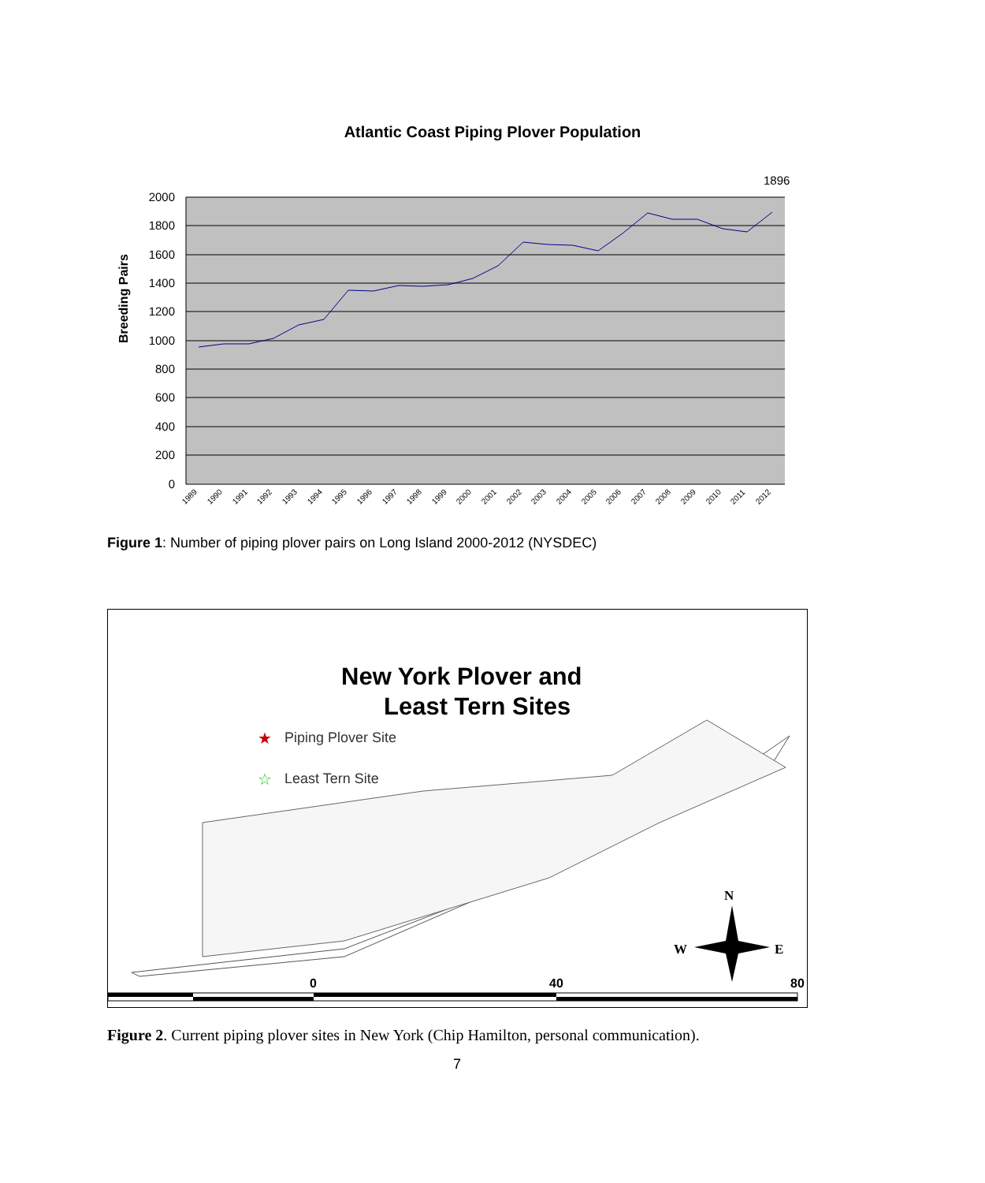Atlantic Coast Piping Plover Population
1896
2000
1800
1600
1400
1200
1000
800
600
400
200
0
Breeding Pairs
1989
1990
1991
1992
1993
1994
1995
1996
1997
1998
1999
2000
2001
2002
2003
2004
2005
2006
2007
2008
2009
2010
2011
2012
Figure 1: Number of piping plover pairs on Long Island 2000-2012 (NYSDEC)
New York Plover and
Least Tern Sites
★
Piping Plover Site
☆
Least Tern Site
N
W
E
0
40
80
Figure 2. Current piping plover sites in New York (Chip Hamilton, personal communication).
7